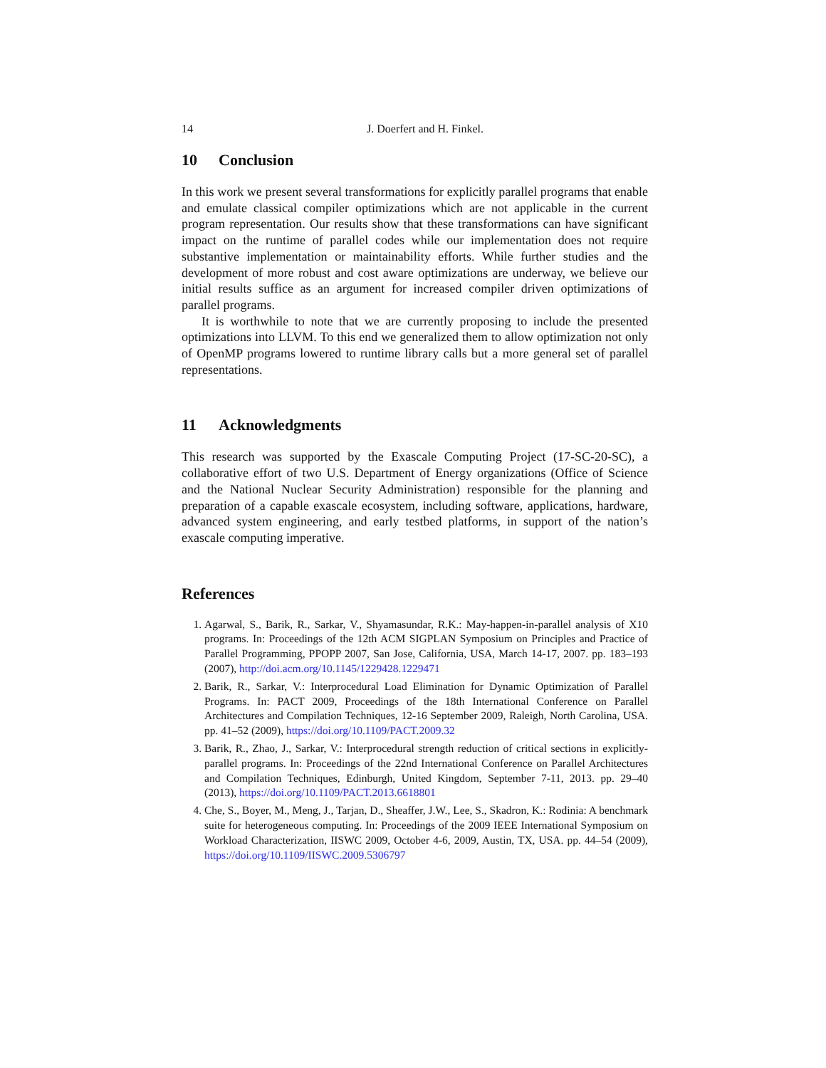14 J. Doerfert and H. Finkel.
10 Conclusion
In this work we present several transformations for explicitly parallel programs that enable and emulate classical compiler optimizations which are not applicable in the current program representation. Our results show that these transformations can have significant impact on the runtime of parallel codes while our implementation does not require substantive implementation or maintainability efforts. While further studies and the development of more robust and cost aware optimizations are underway, we believe our initial results suffice as an argument for increased compiler driven optimizations of parallel programs.
It is worthwhile to note that we are currently proposing to include the presented optimizations into LLVM. To this end we generalized them to allow optimization not only of OpenMP programs lowered to runtime library calls but a more general set of parallel representations.
11 Acknowledgments
This research was supported by the Exascale Computing Project (17-SC-20-SC), a collaborative effort of two U.S. Department of Energy organizations (Office of Science and the National Nuclear Security Administration) responsible for the planning and preparation of a capable exascale ecosystem, including software, applications, hardware, advanced system engineering, and early testbed platforms, in support of the nation’s exascale computing imperative.
References
1. Agarwal, S., Barik, R., Sarkar, V., Shyamasundar, R.K.: May-happen-in-parallel analysis of X10 programs. In: Proceedings of the 12th ACM SIGPLAN Symposium on Principles and Practice of Parallel Programming, PPOPP 2007, San Jose, California, USA, March 14-17, 2007. pp. 183–193 (2007), http://doi.acm.org/10.1145/1229428.1229471
2. Barik, R., Sarkar, V.: Interprocedural Load Elimination for Dynamic Optimization of Parallel Programs. In: PACT 2009, Proceedings of the 18th International Conference on Parallel Architectures and Compilation Techniques, 12-16 September 2009, Raleigh, North Carolina, USA. pp. 41–52 (2009), https://doi.org/10.1109/PACT.2009.32
3. Barik, R., Zhao, J., Sarkar, V.: Interprocedural strength reduction of critical sections in explicitly-parallel programs. In: Proceedings of the 22nd International Conference on Parallel Architectures and Compilation Techniques, Edinburgh, United Kingdom, September 7-11, 2013. pp. 29–40 (2013), https://doi.org/10.1109/PACT.2013.6618801
4. Che, S., Boyer, M., Meng, J., Tarjan, D., Sheaffer, J.W., Lee, S., Skadron, K.: Rodinia: A benchmark suite for heterogeneous computing. In: Proceedings of the 2009 IEEE International Symposium on Workload Characterization, IISWC 2009, October 4-6, 2009, Austin, TX, USA. pp. 44–54 (2009), https://doi.org/10.1109/IISWC.2009.5306797